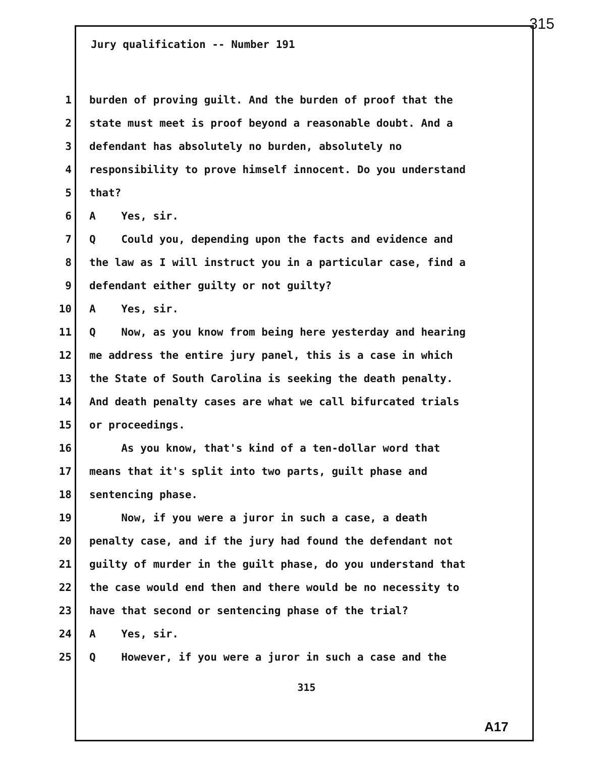315
Jury qualification -- Number 191
1 burden of proving guilt. And the burden of proof that the
2 state must meet is proof beyond a reasonable doubt. And a
3 defendant has absolutely no burden, absolutely no
4 responsibility to prove himself innocent. Do you understand
5 that?
6 A Yes, sir.
7 Q Could you, depending upon the facts and evidence and
8 the law as I will instruct you in a particular case, find a
9 defendant either guilty or not guilty?
10 A Yes, sir.
11 Q Now, as you know from being here yesterday and hearing
12 me address the entire jury panel, this is a case in which
13 the State of South Carolina is seeking the death penalty.
14 And death penalty cases are what we call bifurcated trials
15 or proceedings.
16 As you know, that's kind of a ten-dollar word that
17 means that it's split into two parts, guilt phase and
18 sentencing phase.
19 Now, if you were a juror in such a case, a death
20 penalty case, and if the jury had found the defendant not
21 guilty of murder in the guilt phase, do you understand that
22 the case would end then and there would be no necessity to
23 have that second or sentencing phase of the trial?
24 A Yes, sir.
25 Q However, if you were a juror in such a case and the
315
A17